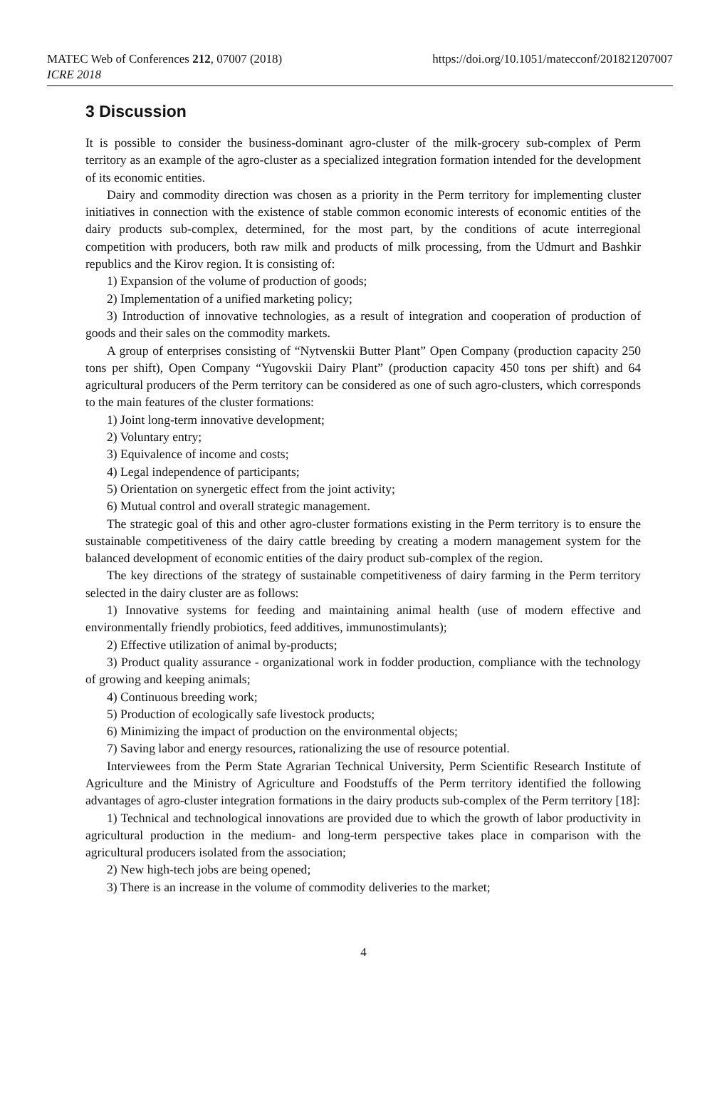MATEC Web of Conferences 212, 07007 (2018)
ICRE 2018
https://doi.org/10.1051/matecconf/201821207007
3 Discussion
It is possible to consider the business-dominant agro-cluster of the milk-grocery sub-complex of Perm territory as an example of the agro-cluster as a specialized integration formation intended for the development of its economic entities.
Dairy and commodity direction was chosen as a priority in the Perm territory for implementing cluster initiatives in connection with the existence of stable common economic interests of economic entities of the dairy products sub-complex, determined, for the most part, by the conditions of acute interregional competition with producers, both raw milk and products of milk processing, from the Udmurt and Bashkir republics and the Kirov region. It is consisting of:
1) Expansion of the volume of production of goods;
2) Implementation of a unified marketing policy;
3) Introduction of innovative technologies, as a result of integration and cooperation of production of goods and their sales on the commodity markets.
A group of enterprises consisting of “Nytvenskii Butter Plant” Open Company (production capacity 250 tons per shift), Open Company “Yugovskii Dairy Plant” (production capacity 450 tons per shift) and 64 agricultural producers of the Perm territory can be considered as one of such agro-clusters, which corresponds to the main features of the cluster formations:
1) Joint long-term innovative development;
2) Voluntary entry;
3) Equivalence of income and costs;
4) Legal independence of participants;
5) Orientation on synergetic effect from the joint activity;
6) Mutual control and overall strategic management.
The strategic goal of this and other agro-cluster formations existing in the Perm territory is to ensure the sustainable competitiveness of the dairy cattle breeding by creating a modern management system for the balanced development of economic entities of the dairy product sub-complex of the region.
The key directions of the strategy of sustainable competitiveness of dairy farming in the Perm territory selected in the dairy cluster are as follows:
1) Innovative systems for feeding and maintaining animal health (use of modern effective and environmentally friendly probiotics, feed additives, immunostimulants);
2) Effective utilization of animal by-products;
3) Product quality assurance - organizational work in fodder production, compliance with the technology of growing and keeping animals;
4) Continuous breeding work;
5) Production of ecologically safe livestock products;
6) Minimizing the impact of production on the environmental objects;
7) Saving labor and energy resources, rationalizing the use of resource potential.
Interviewees from the Perm State Agrarian Technical University, Perm Scientific Research Institute of Agriculture and the Ministry of Agriculture and Foodstuffs of the Perm territory identified the following advantages of agro-cluster integration formations in the dairy products sub-complex of the Perm territory [18]:
1) Technical and technological innovations are provided due to which the growth of labor productivity in agricultural production in the medium- and long-term perspective takes place in comparison with the agricultural producers isolated from the association;
2) New high-tech jobs are being opened;
3) There is an increase in the volume of commodity deliveries to the market;
4